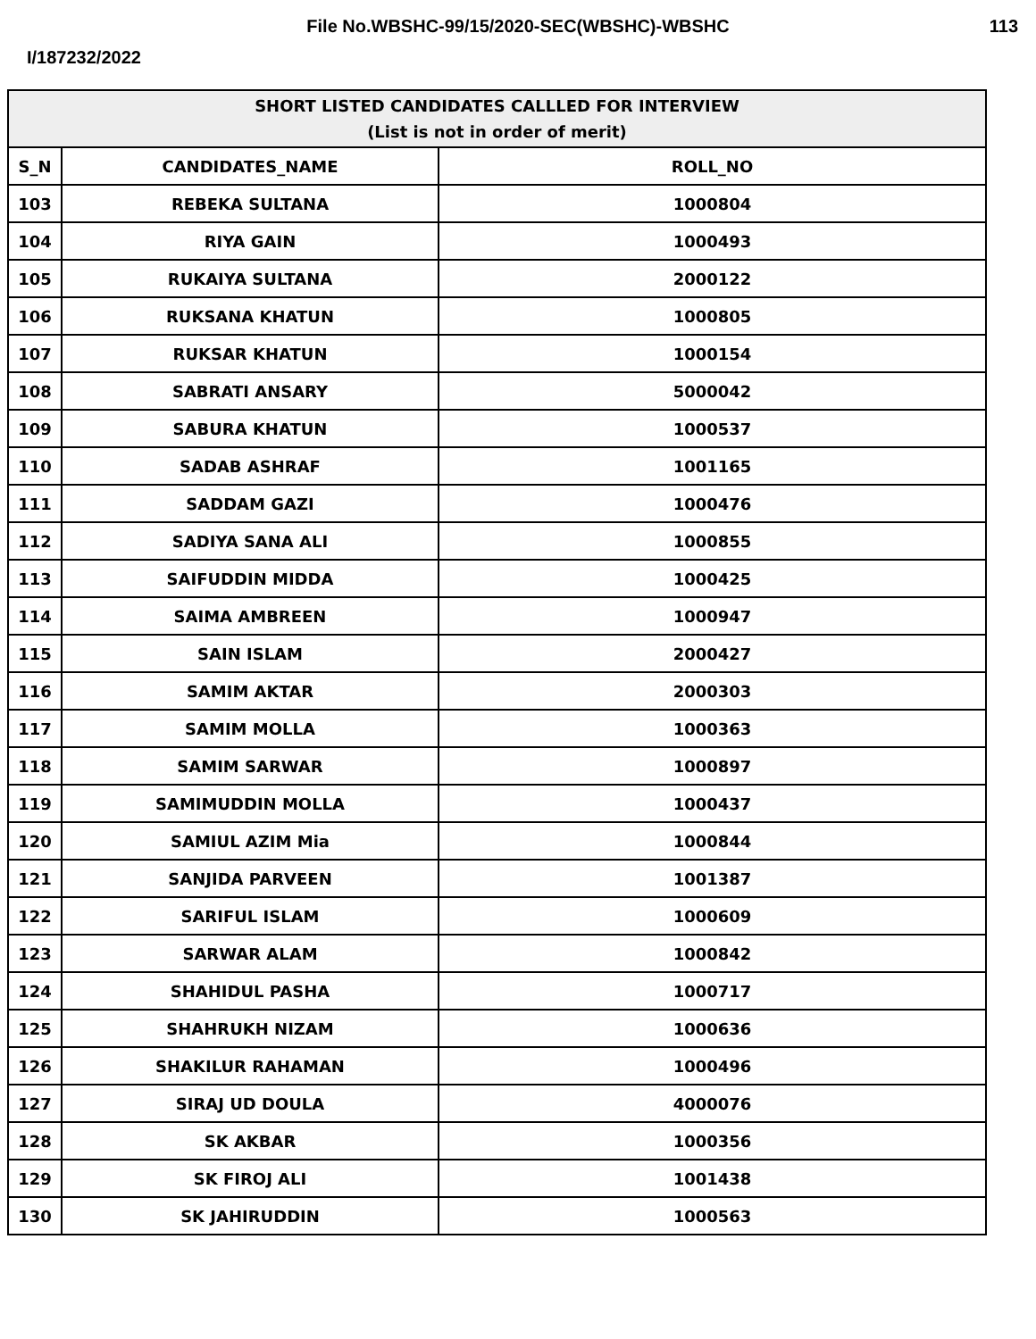File No.WBSHC-99/15/2020-SEC(WBSHC)-WBSHC
113
I/187232/2022
| SHORT LISTED CANDIDATES CALLLED FOR INTERVIEW (List is not in order of merit) | | |
| --- | --- | --- |
| S_N | CANDIDATES_NAME | ROLL_NO |
| 103 | REBEKA SULTANA | 1000804 |
| 104 | RIYA GAIN | 1000493 |
| 105 | RUKAIYA SULTANA | 2000122 |
| 106 | RUKSANA KHATUN | 1000805 |
| 107 | RUKSAR KHATUN | 1000154 |
| 108 | SABRATI ANSARY | 5000042 |
| 109 | SABURA KHATUN | 1000537 |
| 110 | SADAB ASHRAF | 1001165 |
| 111 | SADDAM GAZI | 1000476 |
| 112 | SADIYA SANA ALI | 1000855 |
| 113 | SAIFUDDIN MIDDA | 1000425 |
| 114 | SAIMA AMBREEN | 1000947 |
| 115 | SAIN ISLAM | 2000427 |
| 116 | SAMIM AKTAR | 2000303 |
| 117 | SAMIM MOLLA | 1000363 |
| 118 | SAMIM SARWAR | 1000897 |
| 119 | SAMIMUDDIN MOLLA | 1000437 |
| 120 | SAMIUL AZIM Mia | 1000844 |
| 121 | SANJIDA PARVEEN | 1001387 |
| 122 | SARIFUL ISLAM | 1000609 |
| 123 | SARWAR ALAM | 1000842 |
| 124 | SHAHIDUL PASHA | 1000717 |
| 125 | SHAHRUKH NIZAM | 1000636 |
| 126 | SHAKILUR RAHAMAN | 1000496 |
| 127 | SIRAJ UD DOULA | 4000076 |
| 128 | SK AKBAR | 1000356 |
| 129 | SK FIROJ ALI | 1001438 |
| 130 | SK JAHIRUDDIN | 1000563 |